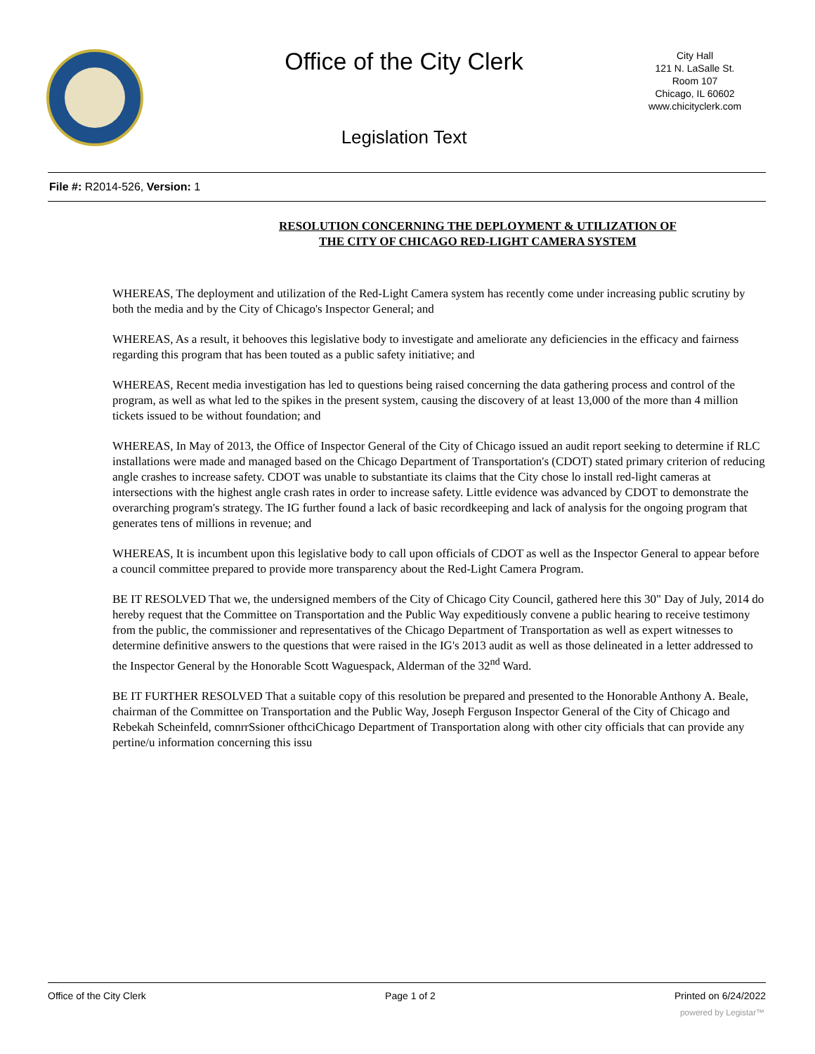Office of the City Clerk
City Hall
121 N. LaSalle St.
Room 107
Chicago, IL 60602
www.chicityclerk.com
Legislation Text
File #: R2014-526, Version: 1
RESOLUTION CONCERNING THE DEPLOYMENT & UTILIZATION OF
THE CITY OF CHICAGO RED-LIGHT CAMERA SYSTEM
WHEREAS, The deployment and utilization of the Red-Light Camera system has recently come under increasing public scrutiny by both the media and by the City of Chicago's Inspector General; and
WHEREAS, As a result, it behooves this legislative body to investigate and ameliorate any deficiencies in the efficacy and fairness regarding this program that has been touted as a public safety initiative; and
WHEREAS, Recent media investigation has led to questions being raised concerning the data gathering process and control of the program, as well as what led to the spikes in the present system, causing the discovery of at least 13,000 of the more than 4 million tickets issued to be without foundation; and
WHEREAS, In May of 2013, the Office of Inspector General of the City of Chicago issued an audit report seeking to determine if RLC installations were made and managed based on the Chicago Department of Transportation's (CDOT) stated primary criterion of reducing angle crashes to increase safety. CDOT was unable to substantiate its claims that the City chose lo install red-light cameras at intersections with the highest angle crash rates in order to increase safety. Little evidence was advanced by CDOT to demonstrate the overarching program's strategy. The IG further found a lack of basic recordkeeping and lack of analysis for the ongoing program that generates tens of millions in revenue; and
WHEREAS, It is incumbent upon this legislative body to call upon officials of CDOT as well as the Inspector General to appear before a council committee prepared to provide more transparency about the Red-Light Camera Program.
BE IT RESOLVED That we, the undersigned members of the City of Chicago City Council, gathered here this 30" Day of July, 2014 do hereby request that the Committee on Transportation and the Public Way expeditiously convene a public hearing to receive testimony from the public, the commissioner and representatives of the Chicago Department of Transportation as well as expert witnesses to determine definitive answers to the questions that were raised in the IG's 2013 audit as well as those delineated in a letter addressed to the Inspector General by the Honorable Scott Waguespack, Alderman of the 32<sup>nd</sup> Ward.
BE IT FURTHER RESOLVED That a suitable copy of this resolution be prepared and presented to the Honorable Anthony A. Beale, chairman of the Committee on Transportation and the Public Way, Joseph Ferguson Inspector General of the City of Chicago and Rebekah Scheinfeld, comnrrSsioner ofthciChicago Department of Transportation along with other city officials that can provide any pertine/u information concerning this issu
Office of the City Clerk Page 1 of 2 Printed on 6/24/2022
powered by Legistar™